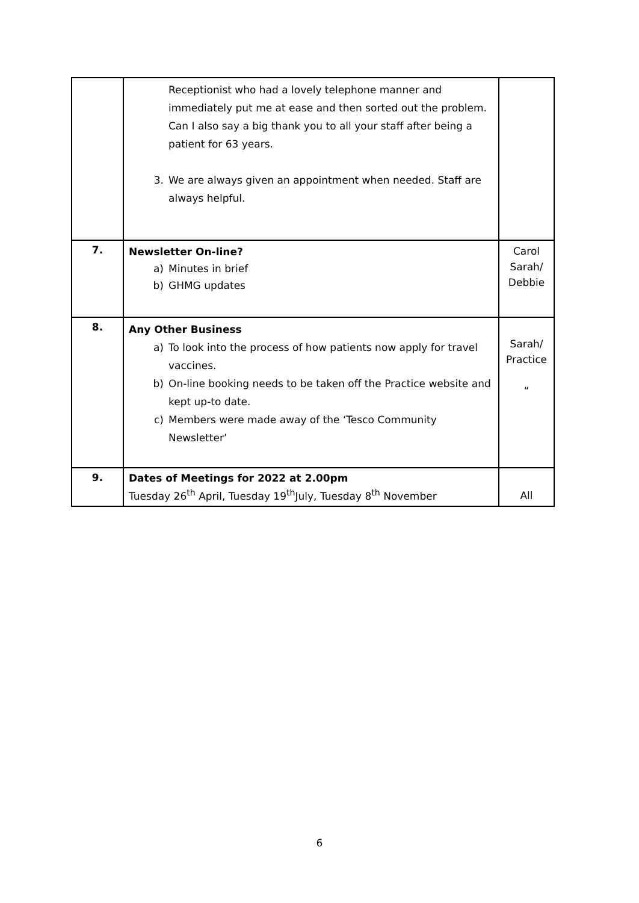| | Receptionist who had a lovely telephone manner and immediately put me at ease and then sorted out the problem. Can I also say a big thank you to all your staff after being a patient for 63 years. 3. We are always given an appointment when needed. Staff are always helpful. | |
| 7. | Newsletter On-line? a) Minutes in brief b) GHMG updates | Carol Sarah/ Debbie |
| 8. | Any Other Business a) To look into the process of how patients now apply for travel vaccines. b) On-line booking needs to be taken off the Practice website and kept up-to date. c) Members were made away of the ‘Tesco Community Newsletter’ | Sarah/ Practice “ |
| 9. | Dates of Meetings for 2022 at 2.00pm Tuesday 26<sup>th</sup> April, Tuesday 19<sup>th</sup>July, Tuesday 8<sup>th</sup> November | All |
6